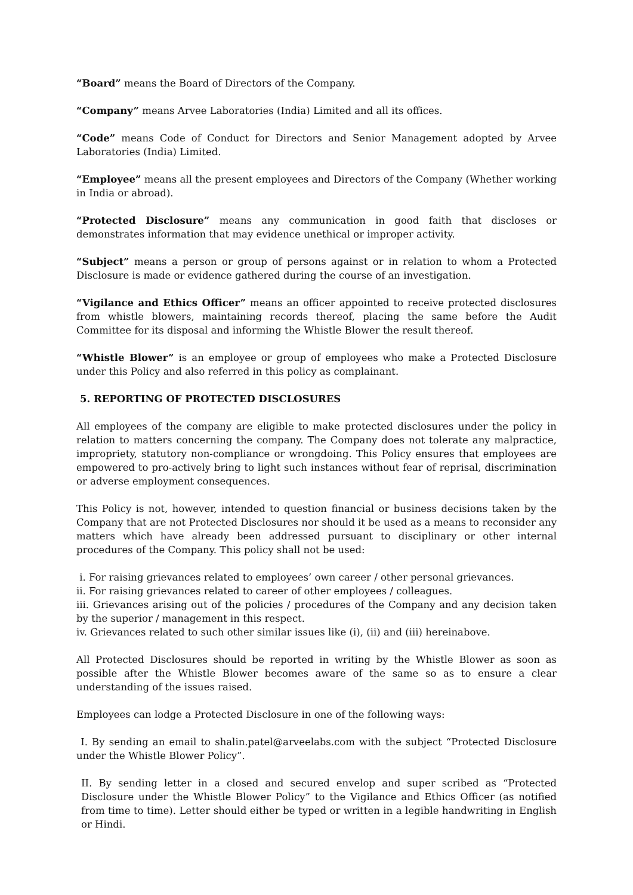“Board” means the Board of Directors of the Company.
“Company” means Arvee Laboratories (India) Limited and all its offices.
“Code” means Code of Conduct for Directors and Senior Management adopted by Arvee Laboratories (India) Limited.
“Employee” means all the present employees and Directors of the Company (Whether working in India or abroad).
“Protected Disclosure” means any communication in good faith that discloses or demonstrates information that may evidence unethical or improper activity.
“Subject” means a person or group of persons against or in relation to whom a Protected Disclosure is made or evidence gathered during the course of an investigation.
“Vigilance and Ethics Officer” means an officer appointed to receive protected disclosures from whistle blowers, maintaining records thereof, placing the same before the Audit Committee for its disposal and informing the Whistle Blower the result thereof.
“Whistle Blower” is an employee or group of employees who make a Protected Disclosure under this Policy and also referred in this policy as complainant.
5. REPORTING OF PROTECTED DISCLOSURES
All employees of the company are eligible to make protected disclosures under the policy in relation to matters concerning the company. The Company does not tolerate any malpractice, impropriety, statutory non-compliance or wrongdoing. This Policy ensures that employees are empowered to pro-actively bring to light such instances without fear of reprisal, discrimination or adverse employment consequences.
This Policy is not, however, intended to question financial or business decisions taken by the Company that are not Protected Disclosures nor should it be used as a means to reconsider any matters which have already been addressed pursuant to disciplinary or other internal procedures of the Company. This policy shall not be used:
i. For raising grievances related to employees’ own career / other personal grievances.
ii. For raising grievances related to career of other employees / colleagues.
iii. Grievances arising out of the policies / procedures of the Company and any decision taken by the superior / management in this respect.
iv. Grievances related to such other similar issues like (i), (ii) and (iii) hereinabove.
All Protected Disclosures should be reported in writing by the Whistle Blower as soon as possible after the Whistle Blower becomes aware of the same so as to ensure a clear understanding of the issues raised.
Employees can lodge a Protected Disclosure in one of the following ways:
I. By sending an email to shalin.patel@arveelabs.com with the subject “Protected Disclosure under the Whistle Blower Policy”.
II. By sending letter in a closed and secured envelop and super scribed as “Protected Disclosure under the Whistle Blower Policy” to the Vigilance and Ethics Officer (as notified from time to time). Letter should either be typed or written in a legible handwriting in English or Hindi.